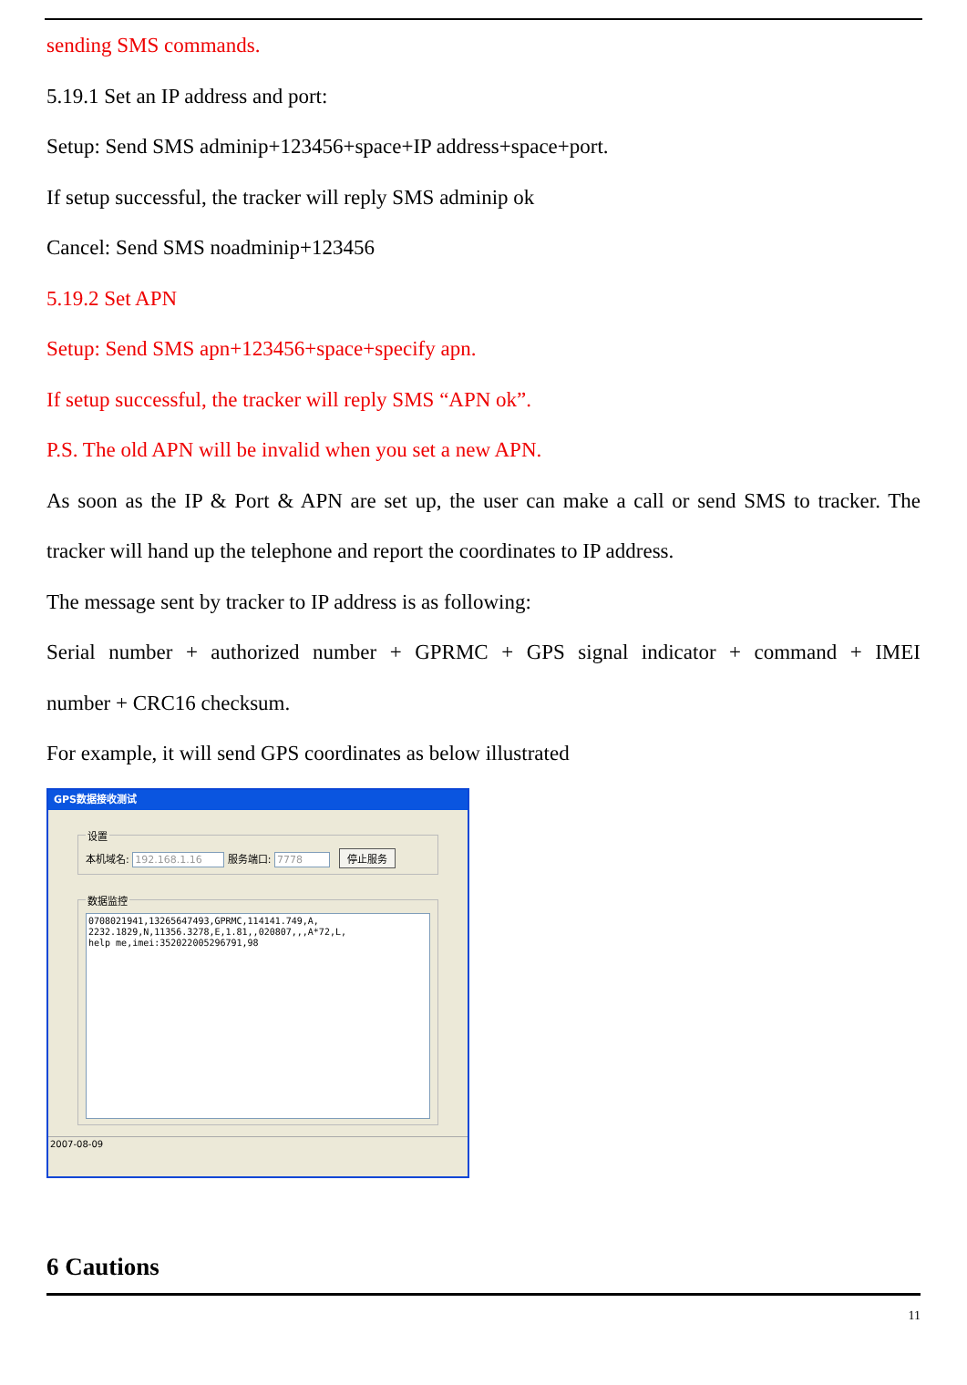sending SMS commands.
5.19.1 Set an IP address and port:
Setup: Send SMS adminip+123456+space+IP address+space+port.
If setup successful, the tracker will reply SMS adminip ok
Cancel: Send SMS noadminip+123456
5.19.2 Set APN
Setup: Send SMS apn+123456+space+specify apn.
If setup successful, the tracker will reply SMS “APN ok”.
P.S. The old APN will be invalid when you set a new APN.
As soon as the IP & Port & APN are set up, the user can make a call or send SMS to tracker. The
tracker will hand up the telephone and report the coordinates to IP address.
The message sent by tracker to IP address is as following:
Serial number + authorized number + GPRMC + GPS signal indicator + command + IMEI
number + CRC16 checksum.
For example, it will send GPS coordinates as below illustrated
GPS数据接收测试
设置本机域名: 192.168.1.16 服务端口: 7778 停止服务 数据监控
0708021941,13265647493,GPRMC,114141.749,A,
2232.1829,N,11356.3278,E,1.81,,020807,,,A*72,L,
help me,imei:352022005296791,98
2007-08-09
6 Cautions
11